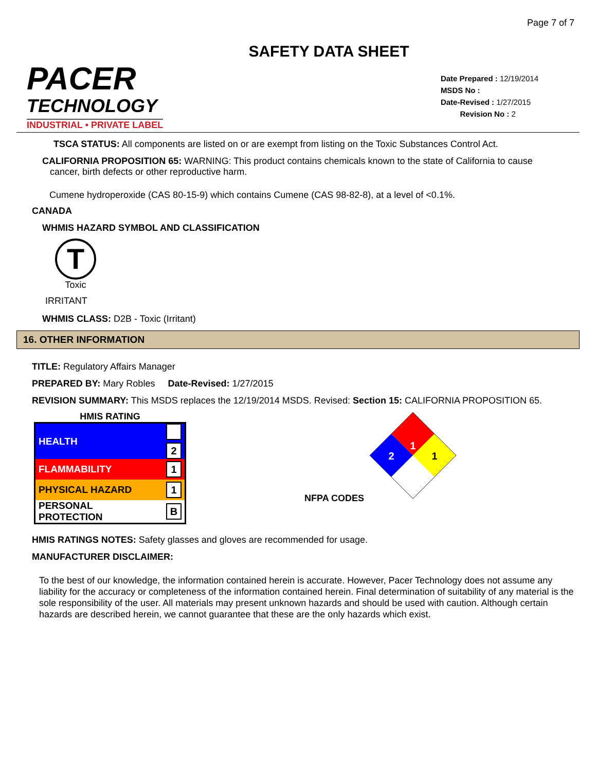Page 7 of 7
SAFETY DATA SHEET
PACER
TECHNOLOGY
INDUSTRIAL • PRIVATE LABEL
Date Prepared : 12/19/2014
MSDS No :
Date-Revised : 1/27/2015
Revision No : 2
TSCA STATUS: All components are listed on or are exempt from listing on the Toxic Substances Control Act.
CALIFORNIA PROPOSITION 65: WARNING: This product contains chemicals known to the state of California to cause
cancer, birth defects or other reproductive harm.
Cumene hydroperoxide (CAS 80-15-9) which contains Cumene (CAS 98-82-8), at a level of <0.1%.
CANADA
WHMIS HAZARD SYMBOL AND CLASSIFICATION
T
Toxic
IRRITANT
WHMIS CLASS: D2B - Toxic (Irritant)
16. OTHER INFORMATION
TITLE: Regulatory Affairs Manager
PREPARED BY: Mary Robles Date-Revised: 1/27/2015
REVISION SUMMARY: This MSDS replaces the 12/19/2014 MSDS. Revised: Section 15: CALIFORNIA PROPOSITION 65.
HMIS RATING
| HEALTH | 2 |
| FLAMMABILITY | 1 |
| PHYSICAL HAZARD | 1 |
| PERSONAL PROTECTION | B |
NFPA CODES
1
2
1
HMIS RATINGS NOTES: Safety glasses and gloves are recommended for usage.
MANUFACTURER DISCLAIMER:
To the best of our knowledge, the information contained herein is accurate. However, Pacer Technology does not assume any liability for the accuracy or completeness of the information contained herein. Final determination of suitability of any material is the sole responsibility of the user. All materials may present unknown hazards and should be used with caution. Although certain hazards are described herein, we cannot guarantee that these are the only hazards which exist.